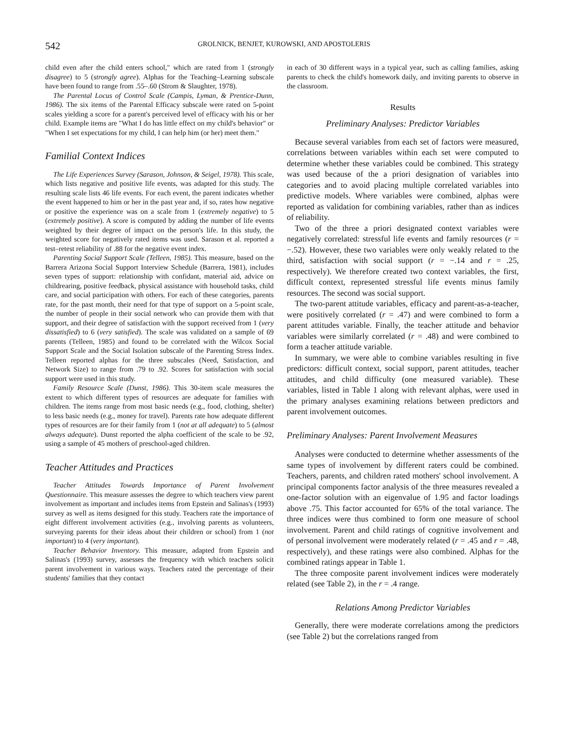542 GROLNICK, BENJET, KUROWSKI, AND APOSTOLERIS
child even after the child enters school," which are rated from 1 (strongly disagree) to 5 (strongly agree). Alphas for the Teaching–Learning subscale have been found to range from .55–.60 (Strom & Slaughter, 1978).
The Parental Locus of Control Scale (Campis, Lyman, & Prentice-Dunn, 1986). The six items of the Parental Efficacy subscale were rated on 5-point scales yielding a score for a parent's perceived level of efficacy with his or her child. Example items are "What I do has little effect on my child's behavior" or "When I set expectations for my child, I can help him (or her) meet them."
Familial Context Indices
The Life Experiences Survey (Sarason, Johnson, & Seigel, 1978). This scale, which lists negative and positive life events, was adapted for this study. The resulting scale lists 46 life events. For each event, the parent indicates whether the event happened to him or her in the past year and, if so, rates how negative or positive the experience was on a scale from 1 (extremely negative) to 5 (extremely positive). A score is computed by adding the number of life events weighted by their degree of impact on the person's life. In this study, the weighted score for negatively rated items was used. Sarason et al. reported a test–retest reliability of .88 for the negative event index.
Parenting Social Support Scale (Telleen, 1985). This measure, based on the Barrera Arizona Social Support Interview Schedule (Barrera, 1981), includes seven types of support: relationship with confidant, material aid, advice on childrearing, positive feedback, physical assistance with household tasks, child care, and social participation with others. For each of these categories, parents rate, for the past month, their need for that type of support on a 5-point scale, the number of people in their social network who can provide them with that support, and their degree of satisfaction with the support received from 1 (very dissatisfied) to 6 (very satisfied). The scale was validated on a sample of 69 parents (Telleen, 1985) and found to be correlated with the Wilcox Social Support Scale and the Social Isolation subscale of the Parenting Stress Index. Telleen reported alphas for the three subscales (Need, Satisfaction, and Network Size) to range from .79 to .92. Scores for satisfaction with social support were used in this study.
Family Resource Scale (Dunst, 1986). This 30-item scale measures the extent to which different types of resources are adequate for families with children. The items range from most basic needs (e.g., food, clothing, shelter) to less basic needs (e.g., money for travel). Parents rate how adequate different types of resources are for their family from 1 (not at all adequate) to 5 (almost always adequate). Dunst reported the alpha coefficient of the scale to be .92, using a sample of 45 mothers of preschool-aged children.
Teacher Attitudes and Practices
Teacher Attitudes Towards Importance of Parent Involvement Questionnaire. This measure assesses the degree to which teachers view parent involvement as important and includes items from Epstein and Salinas's (1993) survey as well as items designed for this study. Teachers rate the importance of eight different involvement activities (e.g., involving parents as volunteers, surveying parents for their ideas about their children or school) from 1 (not important) to 4 (very important).
Teacher Behavior Inventory. This measure, adapted from Epstein and Salinas's (1993) survey, assesses the frequency with which teachers solicit parent involvement in various ways. Teachers rated the percentage of their students' families that they contact
in each of 30 different ways in a typical year, such as calling families, asking parents to check the child's homework daily, and inviting parents to observe in the classroom.
Results
Preliminary Analyses: Predictor Variables
Because several variables from each set of factors were measured, correlations between variables within each set were computed to determine whether these variables could be combined. This strategy was used because of the a priori designation of variables into categories and to avoid placing multiple correlated variables into predictive models. Where variables were combined, alphas were reported as validation for combining variables, rather than as indices of reliability.
Two of the three a priori designated context variables were negatively correlated: stressful life events and family resources (r = −.52). However, these two variables were only weakly related to the third, satisfaction with social support (r = −.14 and r = .25, respectively). We therefore created two context variables, the first, difficult context, represented stressful life events minus family resources. The second was social support.
The two-parent attitude variables, efficacy and parent-as-a-teacher, were positively correlated (r = .47) and were combined to form a parent attitudes variable. Finally, the teacher attitude and behavior variables were similarly correlated (r = .48) and were combined to form a teacher attitude variable.
In summary, we were able to combine variables resulting in five predictors: difficult context, social support, parent attitudes, teacher attitudes, and child difficulty (one measured variable). These variables, listed in Table 1 along with relevant alphas, were used in the primary analyses examining relations between predictors and parent involvement outcomes.
Preliminary Analyses: Parent Involvement Measures
Analyses were conducted to determine whether assessments of the same types of involvement by different raters could be combined. Teachers, parents, and children rated mothers' school involvement. A principal components factor analysis of the three measures revealed a one-factor solution with an eigenvalue of 1.95 and factor loadings above .75. This factor accounted for 65% of the total variance. The three indices were thus combined to form one measure of school involvement. Parent and child ratings of cognitive involvement and of personal involvement were moderately related (r = .45 and r = .48, respectively), and these ratings were also combined. Alphas for the combined ratings appear in Table 1.
The three composite parent involvement indices were moderately related (see Table 2), in the r = .4 range.
Relations Among Predictor Variables
Generally, there were moderate correlations among the predictors (see Table 2) but the correlations ranged from